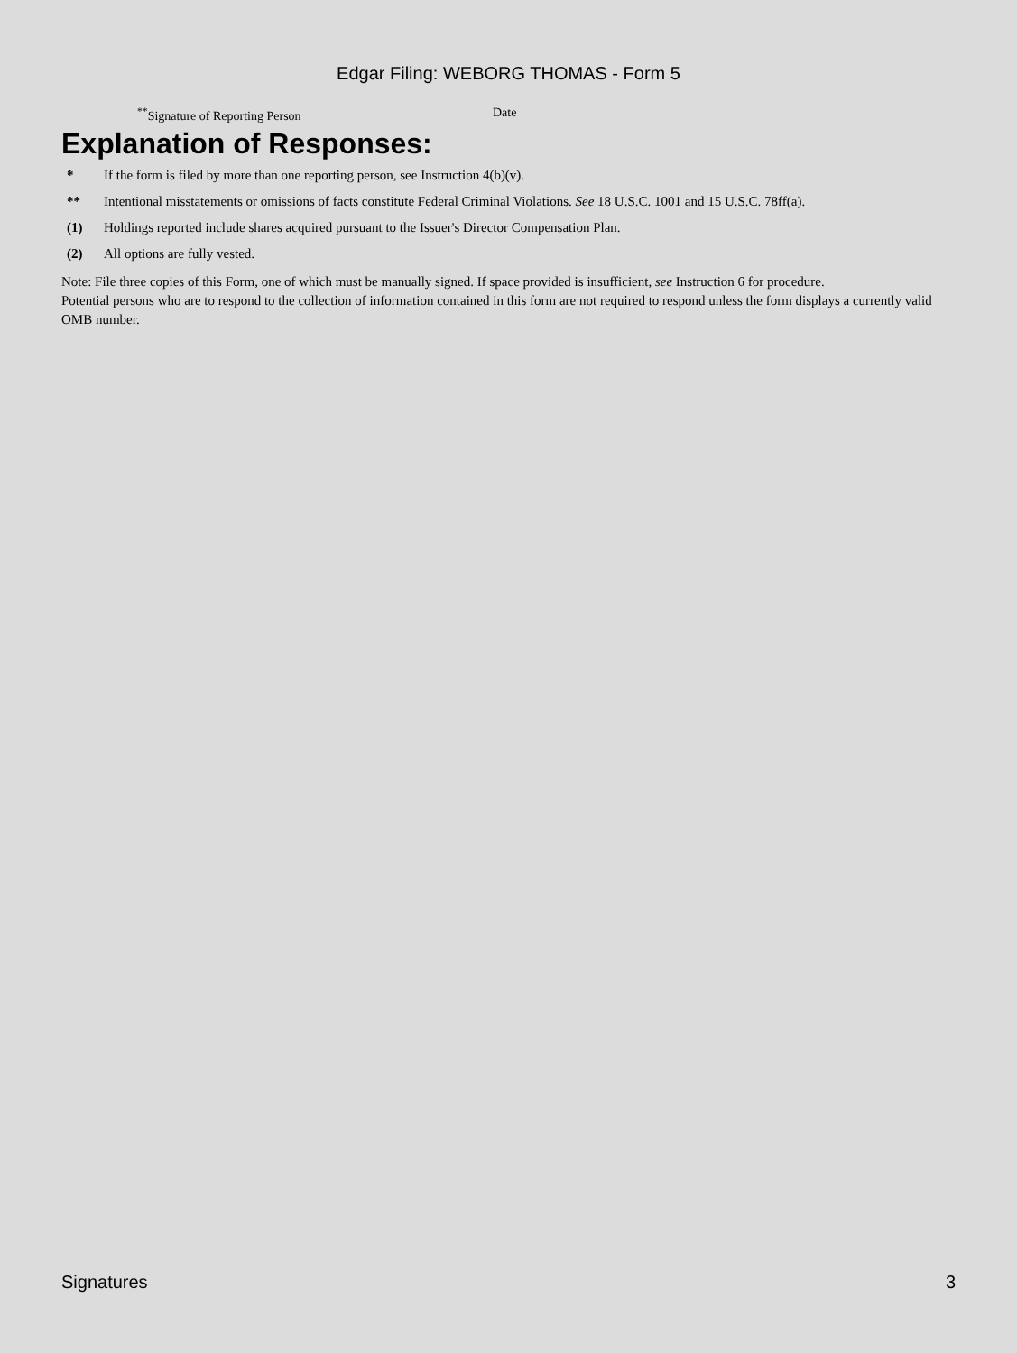Edgar Filing: WEBORG THOMAS - Form 5
<sup>**</sup> Signature of Reporting Person Date
Explanation of Responses:
* If the form is filed by more than one reporting person, see Instruction 4(b)(v).
** Intentional misstatements or omissions of facts constitute Federal Criminal Violations. See 18 U.S.C. 1001 and 15 U.S.C. 78ff(a).
(1) Holdings reported include shares acquired pursuant to the Issuer's Director Compensation Plan.
(2) All options are fully vested.
Note: File three copies of this Form, one of which must be manually signed. If space provided is insufficient, see Instruction 6 for procedure.
Potential persons who are to respond to the collection of information contained in this form are not required to respond unless the form displays a currently valid OMB number.
Signatures 3